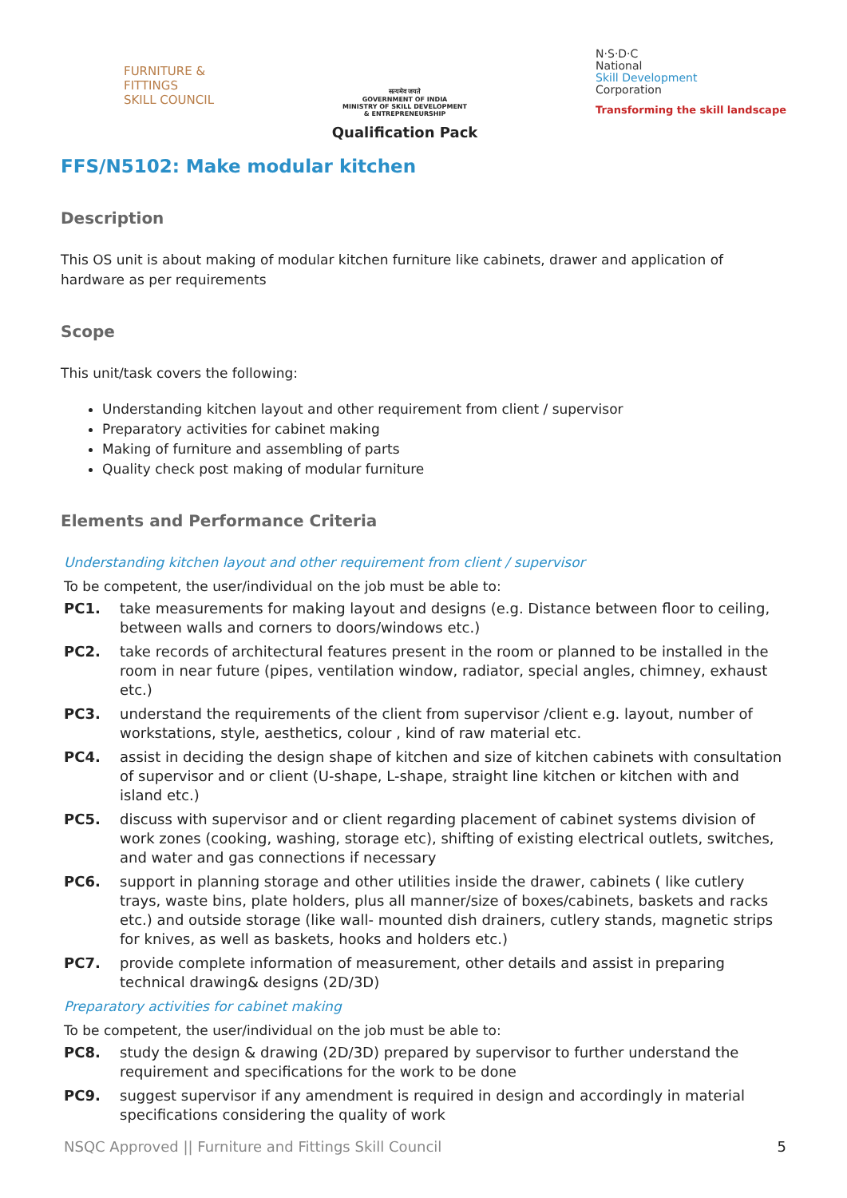FURNITURE &
FITTINGS
SKILL COUNCIL
सत्यमेव जयते
GOVERNMENT OF INDIA
MINISTRY OF SKILL DEVELOPMENT
& ENTREPRENEURSHIP
Qualification Pack
N·S·D·C
National
Skill Development
Corporation
Transforming the skill landscape
FFS/N5102: Make modular kitchen
Description
This OS unit is about making of modular kitchen furniture like cabinets, drawer and application of hardware as per requirements
Scope
This unit/task covers the following:
Understanding kitchen layout and other requirement from client / supervisor
Preparatory activities for cabinet making
Making of furniture and assembling of parts
Quality check post making of modular furniture
Elements and Performance Criteria
Understanding kitchen layout and other requirement from client / supervisor
To be competent, the user/individual on the job must be able to:
PC1. take measurements for making layout and designs (e.g. Distance between floor to ceiling, between walls and corners to doors/windows etc.)
PC2. take records of architectural features present in the room or planned to be installed in the room in near future (pipes, ventilation window, radiator, special angles, chimney, exhaust etc.)
PC3. understand the requirements of the client from supervisor /client e.g. layout, number of workstations, style, aesthetics, colour , kind of raw material etc.
PC4. assist in deciding the design shape of kitchen and size of kitchen cabinets with consultation of supervisor and or client (U-shape, L-shape, straight line kitchen or kitchen with and island etc.)
PC5. discuss with supervisor and or client regarding placement of cabinet systems division of work zones (cooking, washing, storage etc), shifting of existing electrical outlets, switches, and water and gas connections if necessary
PC6. support in planning storage and other utilities inside the drawer, cabinets ( like cutlery trays, waste bins, plate holders, plus all manner/size of boxes/cabinets, baskets and racks etc.) and outside storage (like wall- mounted dish drainers, cutlery stands, magnetic strips for knives, as well as baskets, hooks and holders etc.)
PC7. provide complete information of measurement, other details and assist in preparing technical drawing& designs (2D/3D)
Preparatory activities for cabinet making
To be competent, the user/individual on the job must be able to:
PC8. study the design & drawing (2D/3D) prepared by supervisor to further understand the requirement and specifications for the work to be done
PC9. suggest supervisor if any amendment is required in design and accordingly in material specifications considering the quality of work
NSQC Approved || Furniture and Fittings Skill Council 5